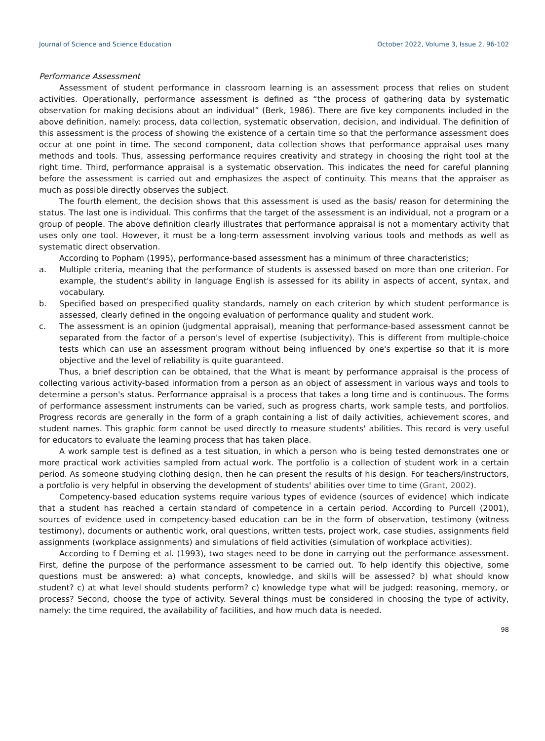Journal of Science and Science Education October 2022, Volume 3, Issue 2, 96-102
Performance Assessment
Assessment of student performance in classroom learning is an assessment process that relies on student activities. Operationally, performance assessment is defined as “the process of gathering data by systematic observation for making decisions about an individual” (Berk, 1986). There are five key components included in the above definition, namely: process, data collection, systematic observation, decision, and individual. The definition of this assessment is the process of showing the existence of a certain time so that the performance assessment does occur at one point in time. The second component, data collection shows that performance appraisal uses many methods and tools. Thus, assessing performance requires creativity and strategy in choosing the right tool at the right time. Third, performance appraisal is a systematic observation. This indicates the need for careful planning before the assessment is carried out and emphasizes the aspect of continuity. This means that the appraiser as much as possible directly observes the subject.
The fourth element, the decision shows that this assessment is used as the basis/ reason for determining the status. The last one is individual. This confirms that the target of the assessment is an individual, not a program or a group of people. The above definition clearly illustrates that performance appraisal is not a momentary activity that uses only one tool. However, it must be a long-term assessment involving various tools and methods as well as systematic direct observation.
According to Popham (1995), performance-based assessment has a minimum of three characteristics;
a. Multiple criteria, meaning that the performance of students is assessed based on more than one criterion. For example, the student's ability in language English is assessed for its ability in aspects of accent, syntax, and vocabulary.
b. Specified based on prespecified quality standards, namely on each criterion by which student performance is assessed, clearly defined in the ongoing evaluation of performance quality and student work.
c. The assessment is an opinion (judgmental appraisal), meaning that performance-based assessment cannot be separated from the factor of a person's level of expertise (subjectivity). This is different from multiple-choice tests which can use an assessment program without being influenced by one's expertise so that it is more objective and the level of reliability is quite guaranteed.
Thus, a brief description can be obtained, that the What is meant by performance appraisal is the process of collecting various activity-based information from a person as an object of assessment in various ways and tools to determine a person's status. Performance appraisal is a process that takes a long time and is continuous. The forms of performance assessment instruments can be varied, such as progress charts, work sample tests, and portfolios. Progress records are generally in the form of a graph containing a list of daily activities, achievement scores, and student names. This graphic form cannot be used directly to measure students' abilities. This record is very useful for educators to evaluate the learning process that has taken place.
A work sample test is defined as a test situation, in which a person who is being tested demonstrates one or more practical work activities sampled from actual work. The portfolio is a collection of student work in a certain period. As someone studying clothing design, then he can present the results of his design. For teachers/instructors, a portfolio is very helpful in observing the development of students' abilities over time to time (Grant, 2002).
Competency-based education systems require various types of evidence (sources of evidence) which indicate that a student has reached a certain standard of competence in a certain period. According to Purcell (2001), sources of evidence used in competency-based education can be in the form of observation, testimony (witness testimony), documents or authentic work, oral questions, written tests, project work, case studies, assignments field assignments (workplace assignments) and simulations of field activities (simulation of workplace activities).
According to f Deming et al. (1993), two stages need to be done in carrying out the performance assessment. First, define the purpose of the performance assessment to be carried out. To help identify this objective, some questions must be answered: a) what concepts, knowledge, and skills will be assessed? b) what should know student? c) at what level should students perform? c) knowledge type what will be judged: reasoning, memory, or process? Second, choose the type of activity. Several things must be considered in choosing the type of activity, namely: the time required, the availability of facilities, and how much data is needed.
98